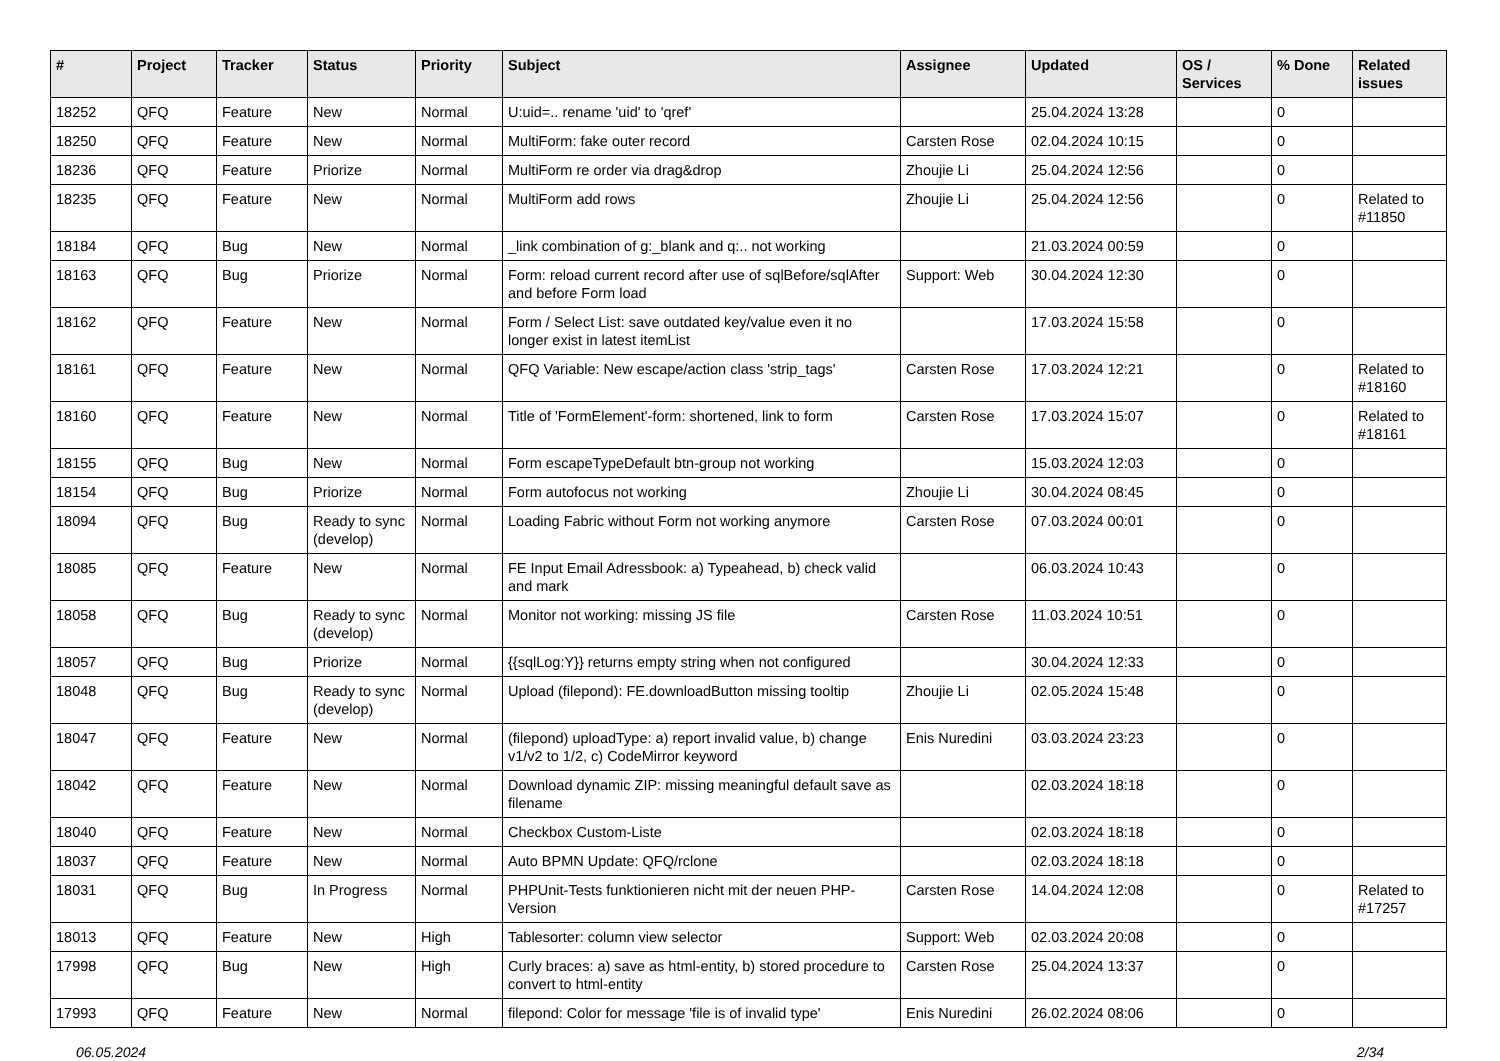| # | Project | Tracker | Status | Priority | Subject | Assignee | Updated | OS / Services | % Done | Related issues |
| --- | --- | --- | --- | --- | --- | --- | --- | --- | --- | --- |
| 18252 | QFQ | Feature | New | Normal | U:uid=.. rename 'uid' to 'qref' | | 25.04.2024 13:28 | | 0 | |
| 18250 | QFQ | Feature | New | Normal | MultiForm: fake outer record | Carsten Rose | 02.04.2024 10:15 | | 0 | |
| 18236 | QFQ | Feature | Priorize | Normal | MultiForm re order via drag&drop | Zhoujie Li | 25.04.2024 12:56 | | 0 | |
| 18235 | QFQ | Feature | New | Normal | MultiForm add rows | Zhoujie Li | 25.04.2024 12:56 | | 0 | Related to #11850 |
| 18184 | QFQ | Bug | New | Normal | _link combination of g:_blank and q:.. not working | | 21.03.2024 00:59 | | 0 | |
| 18163 | QFQ | Bug | Priorize | Normal | Form: reload current record after use of sqlBefore/sqlAfter and before Form load | Support: Web | 30.04.2024 12:30 | | 0 | |
| 18162 | QFQ | Feature | New | Normal | Form / Select List: save outdated key/value even it no longer exist in latest itemList | | 17.03.2024 15:58 | | 0 | |
| 18161 | QFQ | Feature | New | Normal | QFQ Variable: New escape/action class 'strip_tags' | Carsten Rose | 17.03.2024 12:21 | | 0 | Related to #18160 |
| 18160 | QFQ | Feature | New | Normal | Title of 'FormElement'-form: shortened, link to form | Carsten Rose | 17.03.2024 15:07 | | 0 | Related to #18161 |
| 18155 | QFQ | Bug | New | Normal | Form escapeTypeDefault btn-group not working | | 15.03.2024 12:03 | | 0 | |
| 18154 | QFQ | Bug | Priorize | Normal | Form autofocus not working | Zhoujie Li | 30.04.2024 08:45 | | 0 | |
| 18094 | QFQ | Bug | Ready to sync (develop) | Normal | Loading Fabric without Form not working anymore | Carsten Rose | 07.03.2024 00:01 | | 0 | |
| 18085 | QFQ | Feature | New | Normal | FE Input Email Adressbook: a) Typeahead, b) check valid and mark | | 06.03.2024 10:43 | | 0 | |
| 18058 | QFQ | Bug | Ready to sync (develop) | Normal | Monitor not working: missing JS file | Carsten Rose | 11.03.2024 10:51 | | 0 | |
| 18057 | QFQ | Bug | Priorize | Normal | {{sqlLog:Y}} returns empty string when not configured | | 30.04.2024 12:33 | | 0 | |
| 18048 | QFQ | Bug | Ready to sync (develop) | Normal | Upload (filepond): FE.downloadButton missing tooltip | Zhoujie Li | 02.05.2024 15:48 | | 0 | |
| 18047 | QFQ | Feature | New | Normal | (filepond) uploadType: a) report invalid value, b) change v1/v2 to 1/2, c) CodeMirror keyword | Enis Nuredini | 03.03.2024 23:23 | | 0 | |
| 18042 | QFQ | Feature | New | Normal | Download dynamic ZIP: missing meaningful default save as filename | | 02.03.2024 18:18 | | 0 | |
| 18040 | QFQ | Feature | New | Normal | Checkbox Custom-Liste | | 02.03.2024 18:18 | | 0 | |
| 18037 | QFQ | Feature | New | Normal | Auto BPMN Update: QFQ/rclone | | 02.03.2024 18:18 | | 0 | |
| 18031 | QFQ | Bug | In Progress | Normal | PHPUnit-Tests funktionieren nicht mit der neuen PHP-Version | Carsten Rose | 14.04.2024 12:08 | | 0 | Related to #17257 |
| 18013 | QFQ | Feature | New | High | Tablesorter: column view selector | Support: Web | 02.03.2024 20:08 | | 0 | |
| 17998 | QFQ | Bug | New | High | Curly braces: a) save as html-entity, b) stored procedure to convert to html-entity | Carsten Rose | 25.04.2024 13:37 | | 0 | |
| 17993 | QFQ | Feature | New | Normal | filepond: Color for message 'file is of invalid type' | Enis Nuredini | 26.02.2024 08:06 | | 0 | |
06.05.2024 2/34